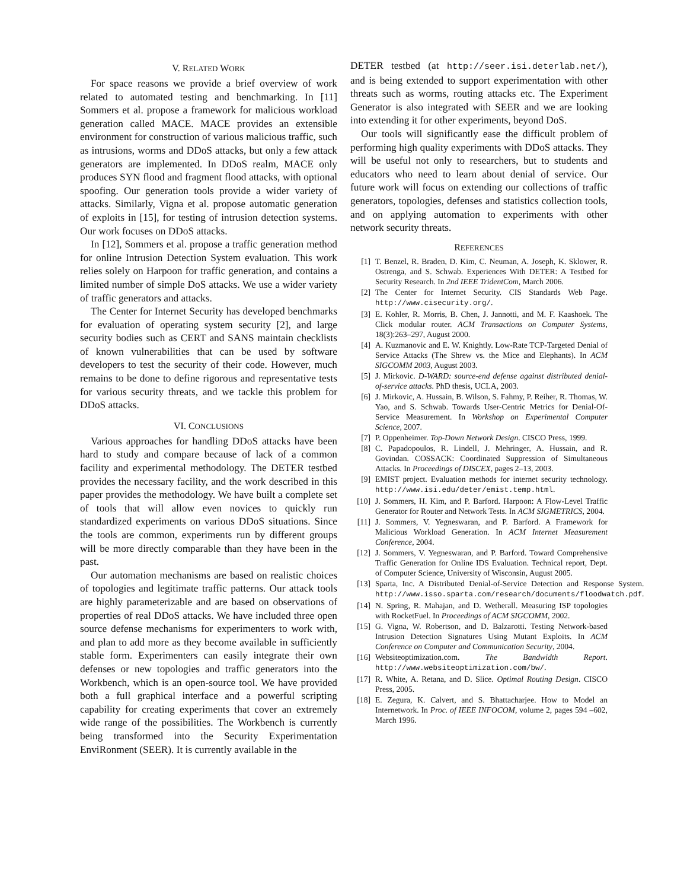V. RELATED WORK
For space reasons we provide a brief overview of work related to automated testing and benchmarking. In [11] Sommers et al. propose a framework for malicious workload generation called MACE. MACE provides an extensible environment for construction of various malicious traffic, such as intrusions, worms and DDoS attacks, but only a few attack generators are implemented. In DDoS realm, MACE only produces SYN flood and fragment flood attacks, with optional spoofing. Our generation tools provide a wider variety of attacks. Similarly, Vigna et al. propose automatic generation of exploits in [15], for testing of intrusion detection systems. Our work focuses on DDoS attacks.
In [12], Sommers et al. propose a traffic generation method for online Intrusion Detection System evaluation. This work relies solely on Harpoon for traffic generation, and contains a limited number of simple DoS attacks. We use a wider variety of traffic generators and attacks.
The Center for Internet Security has developed benchmarks for evaluation of operating system security [2], and large security bodies such as CERT and SANS maintain checklists of known vulnerabilities that can be used by software developers to test the security of their code. However, much remains to be done to define rigorous and representative tests for various security threats, and we tackle this problem for DDoS attacks.
VI. CONCLUSIONS
Various approaches for handling DDoS attacks have been hard to study and compare because of lack of a common facility and experimental methodology. The DETER testbed provides the necessary facility, and the work described in this paper provides the methodology. We have built a complete set of tools that will allow even novices to quickly run standardized experiments on various DDoS situations. Since the tools are common, experiments run by different groups will be more directly comparable than they have been in the past.
Our automation mechanisms are based on realistic choices of topologies and legitimate traffic patterns. Our attack tools are highly parameterizable and are based on observations of properties of real DDoS attacks. We have included three open source defense mechanisms for experimenters to work with, and plan to add more as they become available in sufficiently stable form. Experimenters can easily integrate their own defenses or new topologies and traffic generators into the Workbench, which is an open-source tool. We have provided both a full graphical interface and a powerful scripting capability for creating experiments that cover an extremely wide range of the possibilities. The Workbench is currently being transformed into the Security Experimentation EnviRonment (SEER). It is currently available in the
DETER testbed (at http://seer.isi.deterlab.net/), and is being extended to support experimentation with other threats such as worms, routing attacks etc. The Experiment Generator is also integrated with SEER and we are looking into extending it for other experiments, beyond DoS.
Our tools will significantly ease the difficult problem of performing high quality experiments with DDoS attacks. They will be useful not only to researchers, but to students and educators who need to learn about denial of service. Our future work will focus on extending our collections of traffic generators, topologies, defenses and statistics collection tools, and on applying automation to experiments with other network security threats.
REFERENCES
[1] T. Benzel, R. Braden, D. Kim, C. Neuman, A. Joseph, K. Sklower, R. Ostrenga, and S. Schwab. Experiences With DETER: A Testbed for Security Research. In 2nd IEEE TridentCom, March 2006.
[2] The Center for Internet Security. CIS Standards Web Page. http://www.cisecurity.org/.
[3] E. Kohler, R. Morris, B. Chen, J. Jannotti, and M. F. Kaashoek. The Click modular router. ACM Transactions on Computer Systems, 18(3):263–297, August 2000.
[4] A. Kuzmanovic and E. W. Knightly. Low-Rate TCP-Targeted Denial of Service Attacks (The Shrew vs. the Mice and Elephants). In ACM SIGCOMM 2003, August 2003.
[5] J. Mirkovic. D-WARD: source-end defense against distributed denial-of-service attacks. PhD thesis, UCLA, 2003.
[6] J. Mirkovic, A. Hussain, B. Wilson, S. Fahmy, P. Reiher, R. Thomas, W. Yao, and S. Schwab. Towards User-Centric Metrics for Denial-Of-Service Measurement. In Workshop on Experimental Computer Science, 2007.
[7] P. Oppenheimer. Top-Down Network Design. CISCO Press, 1999.
[8] C. Papadopoulos, R. Lindell, J. Mehringer, A. Hussain, and R. Govindan. COSSACK: Coordinated Suppression of Simultaneous Attacks. In Proceedings of DISCEX, pages 2–13, 2003.
[9] EMIST project. Evaluation methods for internet security technology. http://www.isi.edu/deter/emist.temp.html.
[10] J. Sommers, H. Kim, and P. Barford. Harpoon: A Flow-Level Traffic Generator for Router and Network Tests. In ACM SIGMETRICS, 2004.
[11] J. Sommers, V. Yegneswaran, and P. Barford. A Framework for Malicious Workload Generation. In ACM Internet Measurement Conference, 2004.
[12] J. Sommers, V. Yegneswaran, and P. Barford. Toward Comprehensive Traffic Generation for Online IDS Evaluation. Technical report, Dept. of Computer Science, University of Wisconsin, August 2005.
[13] Sparta, Inc. A Distributed Denial-of-Service Detection and Response System. http://www.isso.sparta.com/research/documents/floodwatch.pdf.
[14] N. Spring, R. Mahajan, and D. Wetherall. Measuring ISP topologies with RocketFuel. In Proceedings of ACM SIGCOMM, 2002.
[15] G. Vigna, W. Robertson, and D. Balzarotti. Testing Network-based Intrusion Detection Signatures Using Mutant Exploits. In ACM Conference on Computer and Communication Security, 2004.
[16] Websiteoptimization.com. The Bandwidth Report. http://www.websiteoptimization.com/bw/.
[17] R. White, A. Retana, and D. Slice. Optimal Routing Design. CISCO Press, 2005.
[18] E. Zegura, K. Calvert, and S. Bhattacharjee. How to Model an Internetwork. In Proc. of IEEE INFOCOM, volume 2, pages 594 –602, March 1996.